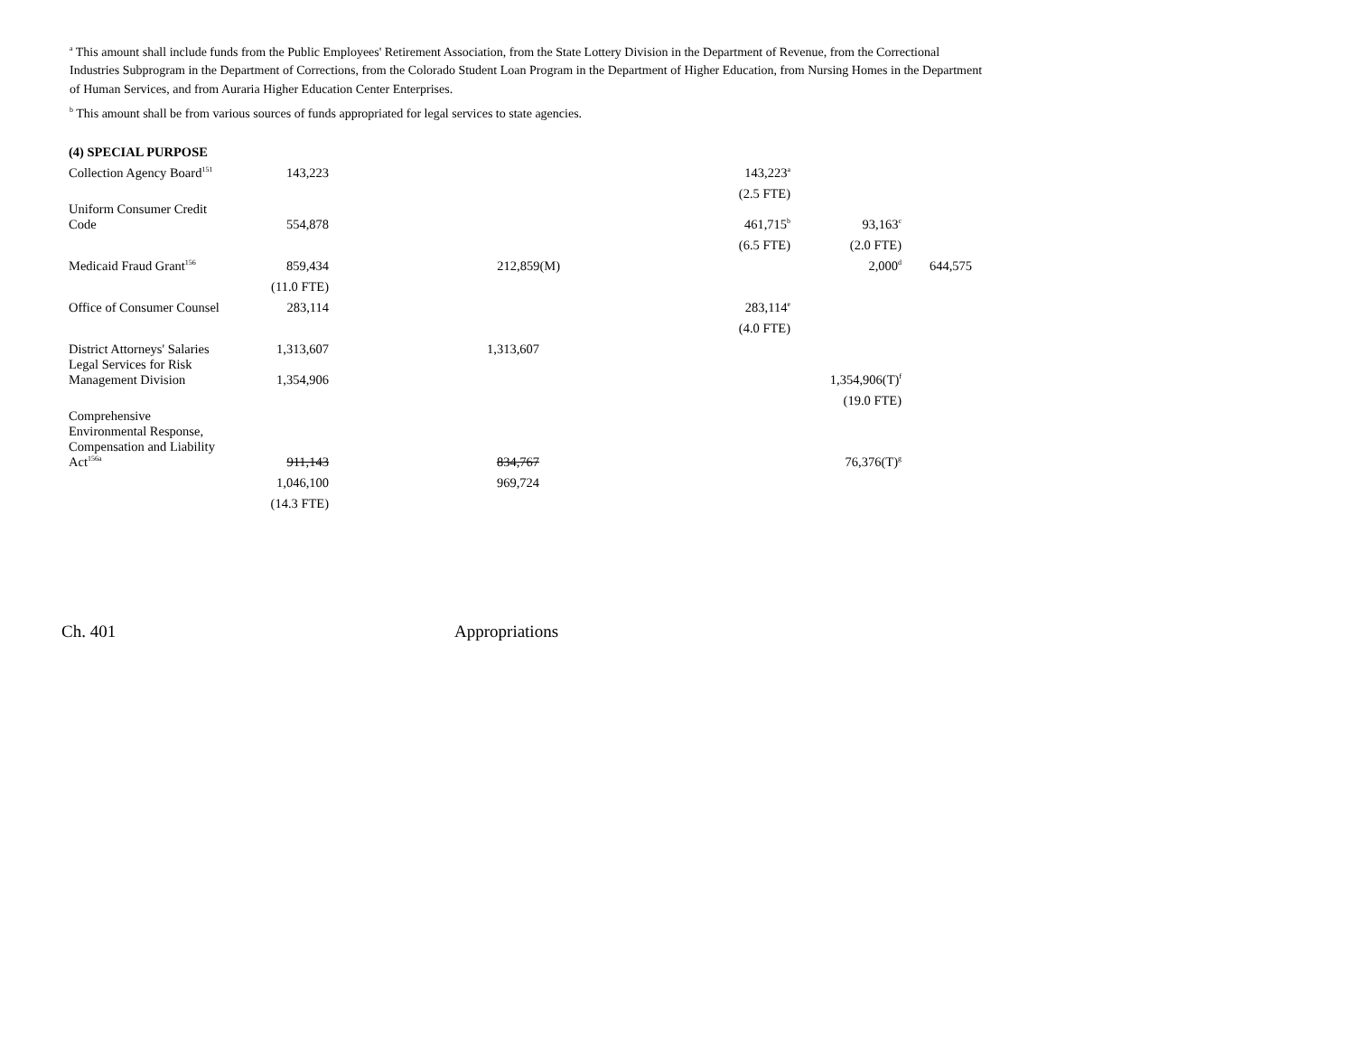<sup>a</sup> This amount shall include funds from the Public Employees' Retirement Association, from the State Lottery Division in the Department of Revenue, from the Correctional Industries Subprogram in the Department of Corrections, from the Colorado Student Loan Program in the Department of Higher Education, from Nursing Homes in the Department of Human Services, and from Auraria Higher Education Center Enterprises.
<sup>b</sup> This amount shall be from various sources of funds appropriated for legal services to state agencies.
| (4) SPECIAL PURPOSE | | | | | |
| Collection Agency Board<sup>151</sup> | 143,223 | | 143,223<sup>a</sup> | | |
| | | | (2.5 FTE) | | |
| Uniform Consumer Credit Code | 554,878 | | 461,715<sup>b</sup> | 93,163<sup>c</sup> | |
| | | | (6.5 FTE) | (2.0 FTE) | |
| Medicaid Fraud Grant<sup>156</sup> | 859,434 | 212,859(M) | | 2,000<sup>d</sup> | 644,575 |
| | (11.0 FTE) | | | | |
| Office of Consumer Counsel | 283,114 | | 283,114<sup>e</sup> | | |
| | | | (4.0 FTE) | | |
| District Attorneys' Salaries | 1,313,607 | 1,313,607 | | | |
| Legal Services for Risk Management Division | 1,354,906 | | | 1,354,906(T)<sup>f</sup> | |
| | | | | (19.0 FTE) | |
| Comprehensive Environmental Response, Compensation and Liability Act<sup>156a</sup> | 911,143 | 834,767 | | 76,376(T)<sup>g</sup> | |
| | 1,046,100 | 969,724 | | | |
| | (14.3 FTE) | | | | |
Ch. 401 Appropriations